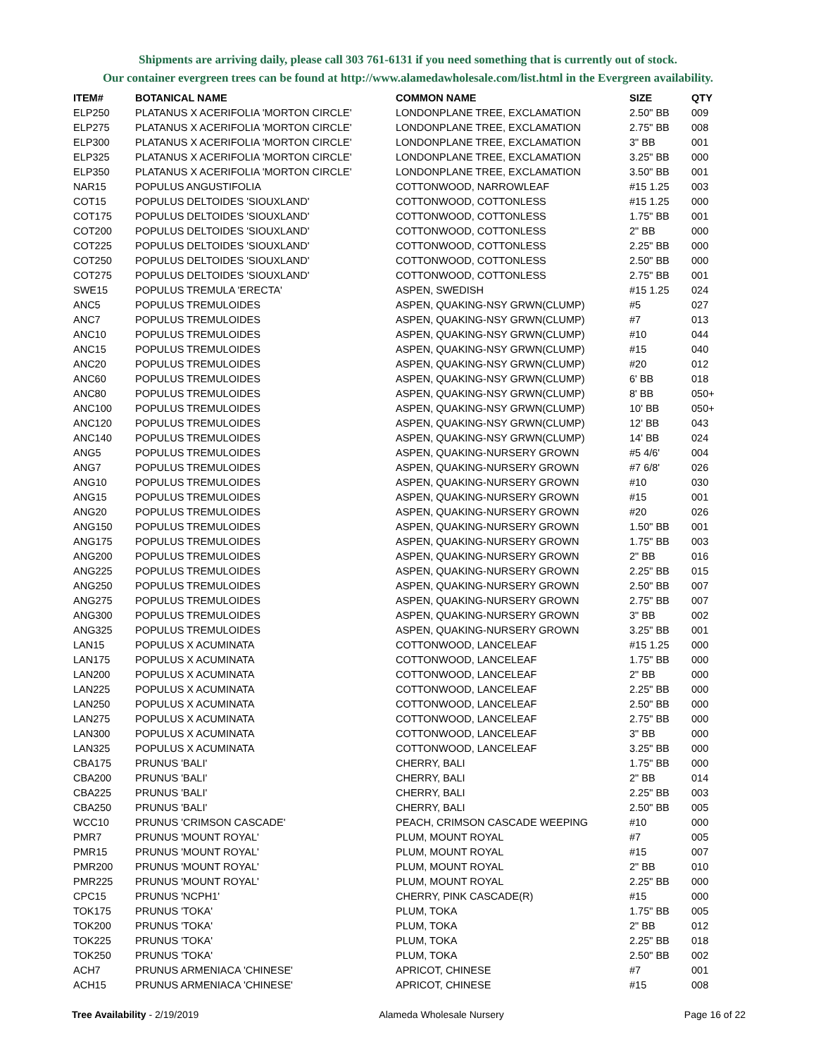Shipments are arriving daily, please call 303 761-6131 if you need something that is currently out of stock.
Our container evergreen trees can be found at http://www.alamedawholesale.com/list.html in the Evergreen availability.
| ITEM# | BOTANICAL NAME | COMMON NAME | SIZE | QTY |
| --- | --- | --- | --- | --- |
| ELP250 | PLATANUS X ACERIFOLIA 'MORTON CIRCLE' | LONDONPLANE TREE, EXCLAMATION | 2.50" BB | 009 |
| ELP275 | PLATANUS X ACERIFOLIA 'MORTON CIRCLE' | LONDONPLANE TREE, EXCLAMATION | 2.75" BB | 008 |
| ELP300 | PLATANUS X ACERIFOLIA 'MORTON CIRCLE' | LONDONPLANE TREE, EXCLAMATION | 3" BB | 001 |
| ELP325 | PLATANUS X ACERIFOLIA 'MORTON CIRCLE' | LONDONPLANE TREE, EXCLAMATION | 3.25" BB | 000 |
| ELP350 | PLATANUS X ACERIFOLIA 'MORTON CIRCLE' | LONDONPLANE TREE, EXCLAMATION | 3.50" BB | 001 |
| NAR15 | POPULUS ANGUSTIFOLIA | COTTONWOOD, NARROWLEAF | #15 1.25 | 003 |
| COT15 | POPULUS DELTOIDES 'SIOUXLAND' | COTTONWOOD, COTTONLESS | #15 1.25 | 000 |
| COT175 | POPULUS DELTOIDES 'SIOUXLAND' | COTTONWOOD, COTTONLESS | 1.75" BB | 001 |
| COT200 | POPULUS DELTOIDES 'SIOUXLAND' | COTTONWOOD, COTTONLESS | 2" BB | 000 |
| COT225 | POPULUS DELTOIDES 'SIOUXLAND' | COTTONWOOD, COTTONLESS | 2.25" BB | 000 |
| COT250 | POPULUS DELTOIDES 'SIOUXLAND' | COTTONWOOD, COTTONLESS | 2.50" BB | 000 |
| COT275 | POPULUS DELTOIDES 'SIOUXLAND' | COTTONWOOD, COTTONLESS | 2.75" BB | 001 |
| SWE15 | POPULUS TREMULA 'ERECTA' | ASPEN, SWEDISH | #15 1.25 | 024 |
| ANC5 | POPULUS TREMULOIDES | ASPEN, QUAKING-NSY GRWN(CLUMP) | #5 | 027 |
| ANC7 | POPULUS TREMULOIDES | ASPEN, QUAKING-NSY GRWN(CLUMP) | #7 | 013 |
| ANC10 | POPULUS TREMULOIDES | ASPEN, QUAKING-NSY GRWN(CLUMP) | #10 | 044 |
| ANC15 | POPULUS TREMULOIDES | ASPEN, QUAKING-NSY GRWN(CLUMP) | #15 | 040 |
| ANC20 | POPULUS TREMULOIDES | ASPEN, QUAKING-NSY GRWN(CLUMP) | #20 | 012 |
| ANC60 | POPULUS TREMULOIDES | ASPEN, QUAKING-NSY GRWN(CLUMP) | 6' BB | 018 |
| ANC80 | POPULUS TREMULOIDES | ASPEN, QUAKING-NSY GRWN(CLUMP) | 8' BB | 050+ |
| ANC100 | POPULUS TREMULOIDES | ASPEN, QUAKING-NSY GRWN(CLUMP) | 10' BB | 050+ |
| ANC120 | POPULUS TREMULOIDES | ASPEN, QUAKING-NSY GRWN(CLUMP) | 12' BB | 043 |
| ANC140 | POPULUS TREMULOIDES | ASPEN, QUAKING-NSY GRWN(CLUMP) | 14' BB | 024 |
| ANG5 | POPULUS TREMULOIDES | ASPEN, QUAKING-NURSERY GROWN | #5 4/6' | 004 |
| ANG7 | POPULUS TREMULOIDES | ASPEN, QUAKING-NURSERY GROWN | #7 6/8' | 026 |
| ANG10 | POPULUS TREMULOIDES | ASPEN, QUAKING-NURSERY GROWN | #10 | 030 |
| ANG15 | POPULUS TREMULOIDES | ASPEN, QUAKING-NURSERY GROWN | #15 | 001 |
| ANG20 | POPULUS TREMULOIDES | ASPEN, QUAKING-NURSERY GROWN | #20 | 026 |
| ANG150 | POPULUS TREMULOIDES | ASPEN, QUAKING-NURSERY GROWN | 1.50" BB | 001 |
| ANG175 | POPULUS TREMULOIDES | ASPEN, QUAKING-NURSERY GROWN | 1.75" BB | 003 |
| ANG200 | POPULUS TREMULOIDES | ASPEN, QUAKING-NURSERY GROWN | 2" BB | 016 |
| ANG225 | POPULUS TREMULOIDES | ASPEN, QUAKING-NURSERY GROWN | 2.25" BB | 015 |
| ANG250 | POPULUS TREMULOIDES | ASPEN, QUAKING-NURSERY GROWN | 2.50" BB | 007 |
| ANG275 | POPULUS TREMULOIDES | ASPEN, QUAKING-NURSERY GROWN | 2.75" BB | 007 |
| ANG300 | POPULUS TREMULOIDES | ASPEN, QUAKING-NURSERY GROWN | 3" BB | 002 |
| ANG325 | POPULUS TREMULOIDES | ASPEN, QUAKING-NURSERY GROWN | 3.25" BB | 001 |
| LAN15 | POPULUS X ACUMINATA | COTTONWOOD, LANCELEAF | #15 1.25 | 000 |
| LAN175 | POPULUS X ACUMINATA | COTTONWOOD, LANCELEAF | 1.75" BB | 000 |
| LAN200 | POPULUS X ACUMINATA | COTTONWOOD, LANCELEAF | 2" BB | 000 |
| LAN225 | POPULUS X ACUMINATA | COTTONWOOD, LANCELEAF | 2.25" BB | 000 |
| LAN250 | POPULUS X ACUMINATA | COTTONWOOD, LANCELEAF | 2.50" BB | 000 |
| LAN275 | POPULUS X ACUMINATA | COTTONWOOD, LANCELEAF | 2.75" BB | 000 |
| LAN300 | POPULUS X ACUMINATA | COTTONWOOD, LANCELEAF | 3" BB | 000 |
| LAN325 | POPULUS X ACUMINATA | COTTONWOOD, LANCELEAF | 3.25" BB | 000 |
| CBA175 | PRUNUS 'BALI' | CHERRY, BALI | 1.75" BB | 000 |
| CBA200 | PRUNUS 'BALI' | CHERRY, BALI | 2" BB | 014 |
| CBA225 | PRUNUS 'BALI' | CHERRY, BALI | 2.25" BB | 003 |
| CBA250 | PRUNUS 'BALI' | CHERRY, BALI | 2.50" BB | 005 |
| WCC10 | PRUNUS 'CRIMSON CASCADE' | PEACH, CRIMSON CASCADE WEEPING | #10 | 000 |
| PMR7 | PRUNUS 'MOUNT ROYAL' | PLUM, MOUNT ROYAL | #7 | 005 |
| PMR15 | PRUNUS 'MOUNT ROYAL' | PLUM, MOUNT ROYAL | #15 | 007 |
| PMR200 | PRUNUS 'MOUNT ROYAL' | PLUM, MOUNT ROYAL | 2" BB | 010 |
| PMR225 | PRUNUS 'MOUNT ROYAL' | PLUM, MOUNT ROYAL | 2.25" BB | 000 |
| CPC15 | PRUNUS 'NCPH1' | CHERRY, PINK CASCADE(R) | #15 | 000 |
| TOK175 | PRUNUS 'TOKA' | PLUM, TOKA | 1.75" BB | 005 |
| TOK200 | PRUNUS 'TOKA' | PLUM, TOKA | 2" BB | 012 |
| TOK225 | PRUNUS 'TOKA' | PLUM, TOKA | 2.25" BB | 018 |
| TOK250 | PRUNUS 'TOKA' | PLUM, TOKA | 2.50" BB | 002 |
| ACH7 | PRUNUS ARMENIACA 'CHINESE' | APRICOT, CHINESE | #7 | 001 |
| ACH15 | PRUNUS ARMENIACA 'CHINESE' | APRICOT, CHINESE | #15 | 008 |
Tree Availability - 2/19/2019 Alameda Wholesale Nursery Page 16 of 22